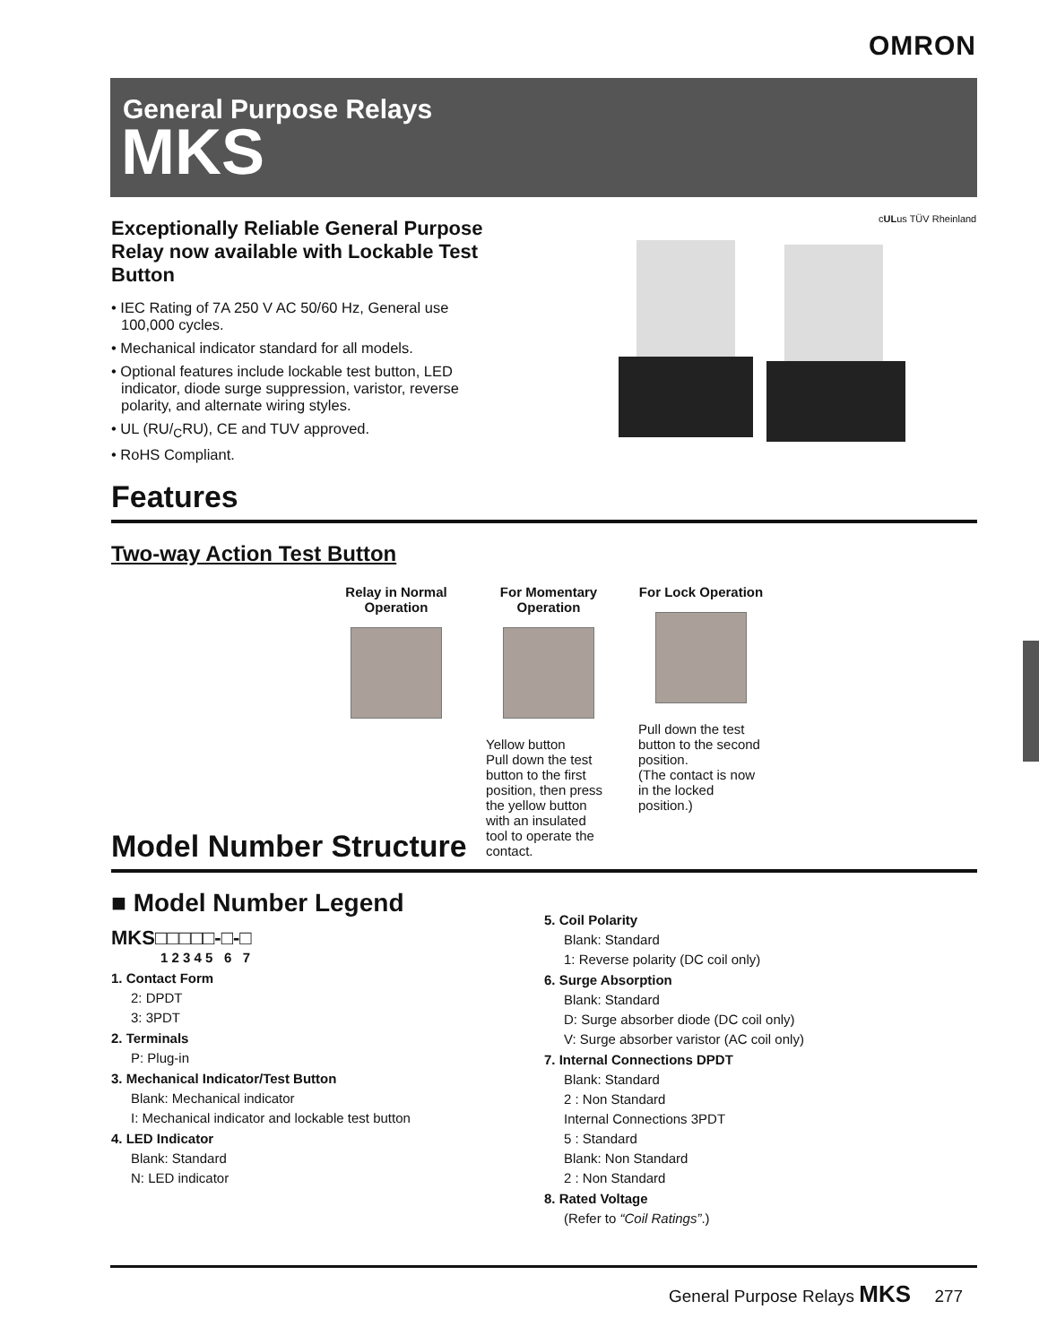OMRON
General Purpose Relays
MKS
Exceptionally Reliable General Purpose Relay now available with Lockable Test Button
• IEC Rating of 7A 250 V AC 50/60 Hz, General use 100,000 cycles.
• Mechanical indicator standard for all models.
• Optional features include lockable test button, LED indicator, diode surge suppression, varistor, reverse polarity, and alternate wiring styles.
• UL (RU/<sub>C</sub>RU), CE and TUV approved.
• RoHS Compliant.
cULus TÜV Rheinland
Features
Two-way Action Test Button
Relay in Normal Operation
For Momentary Operation
Yellow button
Pull down the test button to the first position, then press the yellow button with an insulated tool to operate the contact.
For Lock Operation
Pull down the test button to the second position.
(The contact is now in the locked position.)
Model Number Structure
■ Model Number Legend
MKS□□□□□-□-□
1 2 3 4 5 6 7
1. Contact Form
2: DPDT
3: 3PDT
2. Terminals
P: Plug-in
3. Mechanical Indicator/Test Button
Blank: Mechanical indicator
I: Mechanical indicator and lockable test button
4. LED Indicator
Blank: Standard
N: LED indicator
5. Coil Polarity
Blank: Standard
1: Reverse polarity (DC coil only)
6. Surge Absorption
Blank: Standard
D: Surge absorber diode (DC coil only)
V: Surge absorber varistor (AC coil only)
7. Internal Connections DPDT
Blank: Standard
2 : Non Standard
Internal Connections 3PDT
5 : Standard
Blank: Non Standard
2 : Non Standard
8. Rated Voltage
(Refer to “Coil Ratings”.)
General Purpose Relays MKS 277